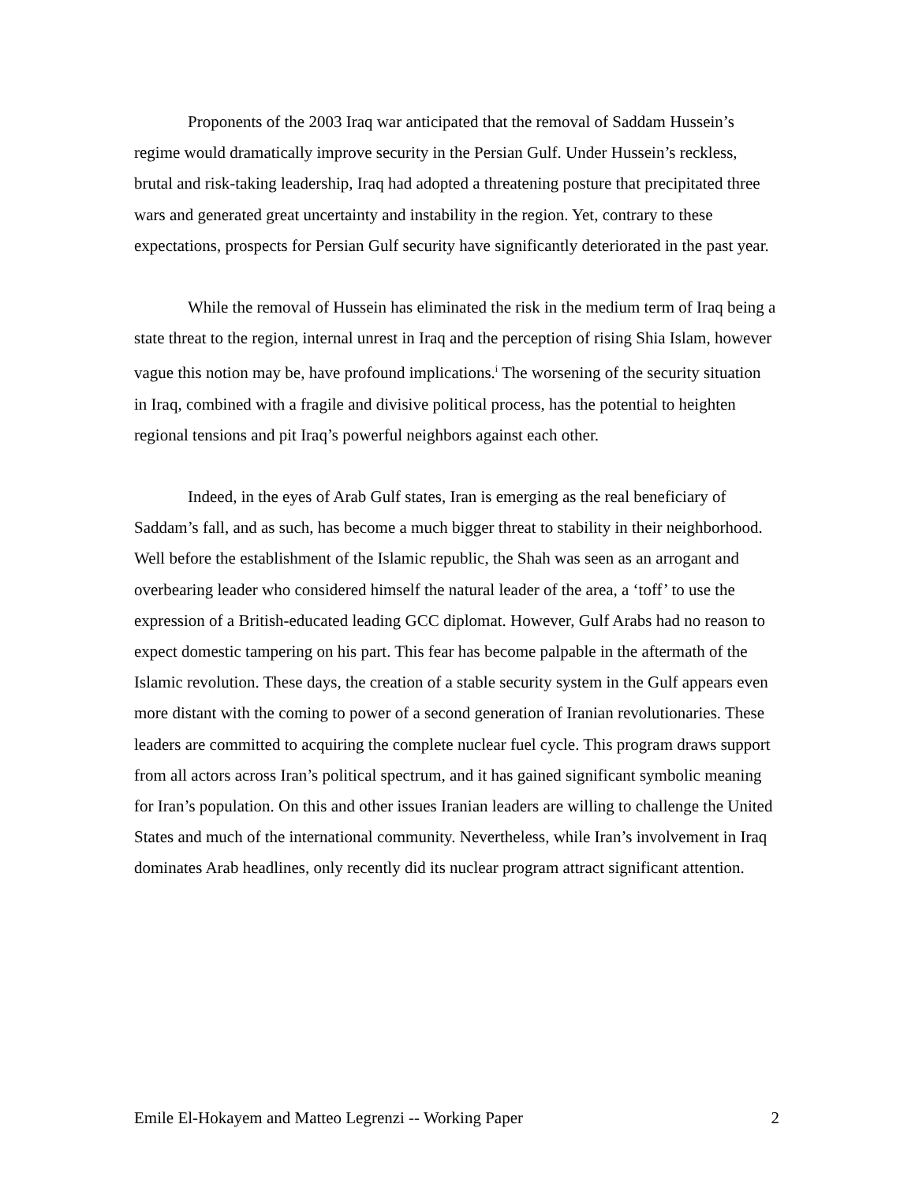Proponents of the 2003 Iraq war anticipated that the removal of Saddam Hussein’s regime would dramatically improve security in the Persian Gulf. Under Hussein’s reckless, brutal and risk-taking leadership, Iraq had adopted a threatening posture that precipitated three wars and generated great uncertainty and instability in the region. Yet, contrary to these expectations, prospects for Persian Gulf security have significantly deteriorated in the past year.
While the removal of Hussein has eliminated the risk in the medium term of Iraq being a state threat to the region, internal unrest in Iraq and the perception of rising Shia Islam, however vague this notion may be, have profound implications.<sup>i</sup> The worsening of the security situation in Iraq, combined with a fragile and divisive political process, has the potential to heighten regional tensions and pit Iraq’s powerful neighbors against each other.
Indeed, in the eyes of Arab Gulf states, Iran is emerging as the real beneficiary of Saddam’s fall, and as such, has become a much bigger threat to stability in their neighborhood. Well before the establishment of the Islamic republic, the Shah was seen as an arrogant and overbearing leader who considered himself the natural leader of the area, a ‘toff’ to use the expression of a British-educated leading GCC diplomat. However, Gulf Arabs had no reason to expect domestic tampering on his part. This fear has become palpable in the aftermath of the Islamic revolution. These days, the creation of a stable security system in the Gulf appears even more distant with the coming to power of a second generation of Iranian revolutionaries. These leaders are committed to acquiring the complete nuclear fuel cycle. This program draws support from all actors across Iran’s political spectrum, and it has gained significant symbolic meaning for Iran’s population. On this and other issues Iranian leaders are willing to challenge the United States and much of the international community. Nevertheless, while Iran’s involvement in Iraq dominates Arab headlines, only recently did its nuclear program attract significant attention.
Emile El-Hokayem and Matteo Legrenzi -- Working Paper 2